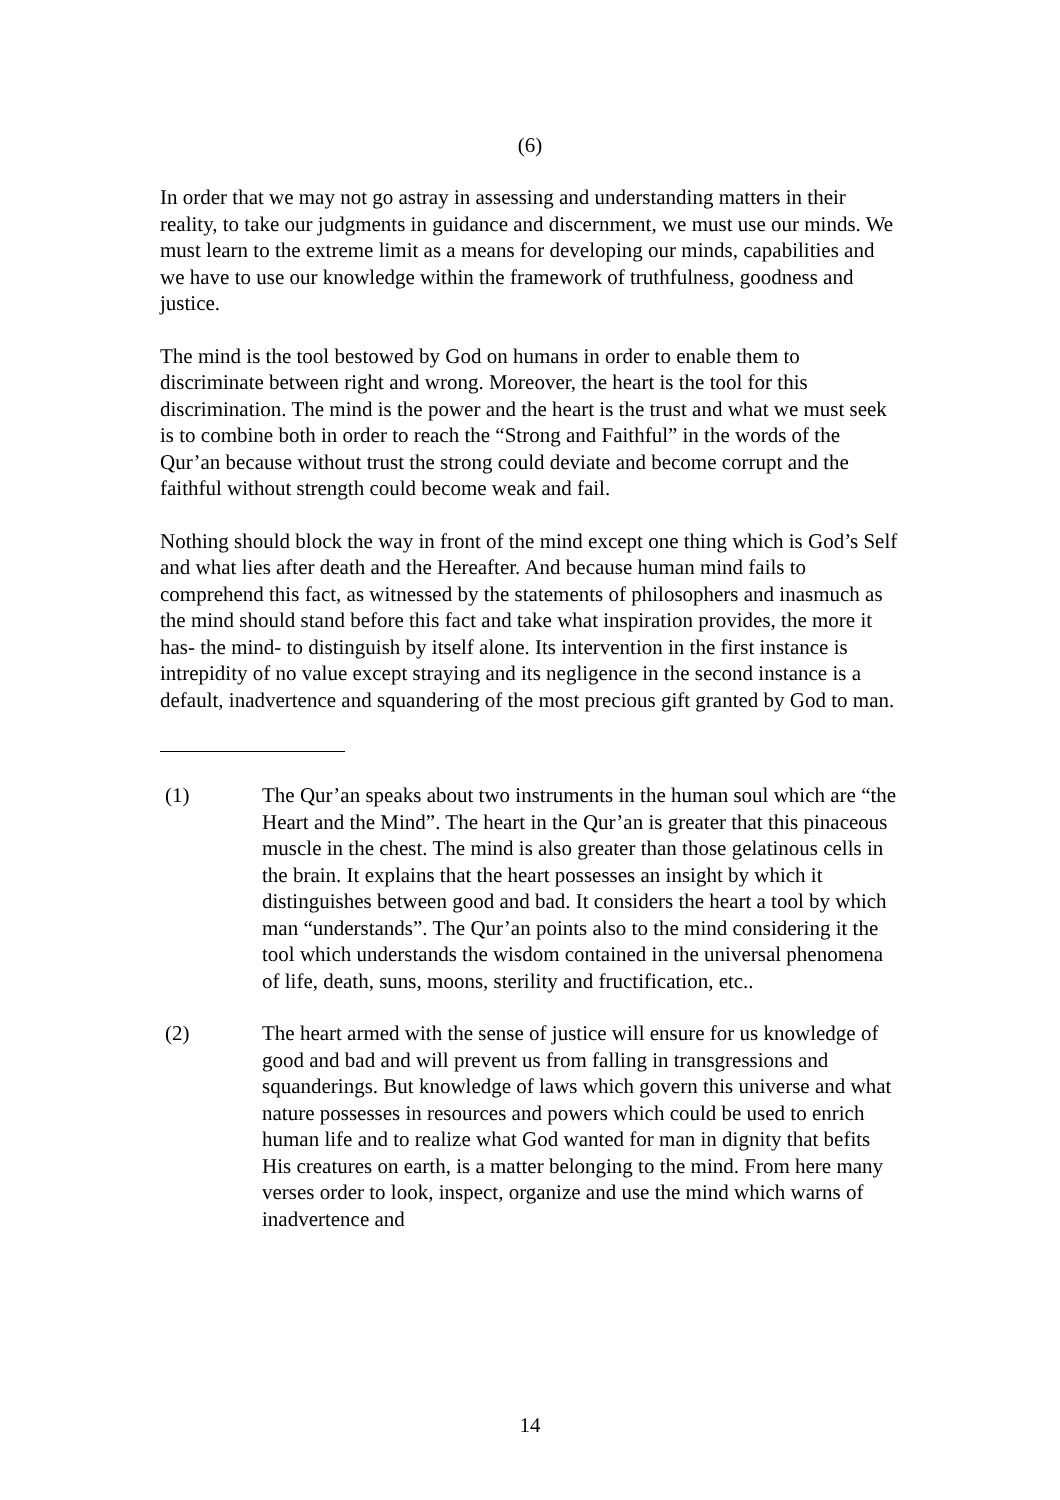(6)
In order that we may not go astray in assessing and understanding matters in their reality, to take our judgments in guidance and discernment, we must use our minds. We must learn to the extreme limit as a means for developing our minds, capabilities and we have to use our knowledge within the framework of truthfulness, goodness and justice.
The mind is the tool bestowed by God on humans in order to enable them to discriminate between right and wrong. Moreover, the heart is the tool for this discrimination. The mind is the power and the heart is the trust and what we must seek is to combine both in order to reach the “Strong and Faithful” in the words of the Qur’an because without trust the strong could deviate and become corrupt and the faithful without strength could become weak and fail.
Nothing should block the way in front of the mind except one thing which is God’s Self and what lies after death and the Hereafter. And because human mind fails to comprehend this fact, as witnessed by the statements of philosophers and inasmuch as the mind should stand before this fact and take what inspiration provides, the more it has- the mind- to distinguish by itself alone. Its intervention in the first instance is intrepidity of no value except straying and its negligence in the second instance is a default, inadvertence and squandering of the most precious gift granted by God to man.
(1) The Qur’an speaks about two instruments in the human soul which are “the Heart and the Mind”. The heart in the Qur’an is greater that this pinaceous muscle in the chest. The mind is also greater than those gelatinous cells in the brain. It explains that the heart possesses an insight by which it distinguishes between good and bad. It considers the heart a tool by which man “understands”. The Qur’an points also to the mind considering it the tool which understands the wisdom contained in the universal phenomena of life, death, suns, moons, sterility and fructification, etc..
(2) The heart armed with the sense of justice will ensure for us knowledge of good and bad and will prevent us from falling in transgressions and squanderings. But knowledge of laws which govern this universe and what nature possesses in resources and powers which could be used to enrich human life and to realize what God wanted for man in dignity that befits His creatures on earth, is a matter belonging to the mind. From here many verses order to look, inspect, organize and use the mind which warns of inadvertence and
14